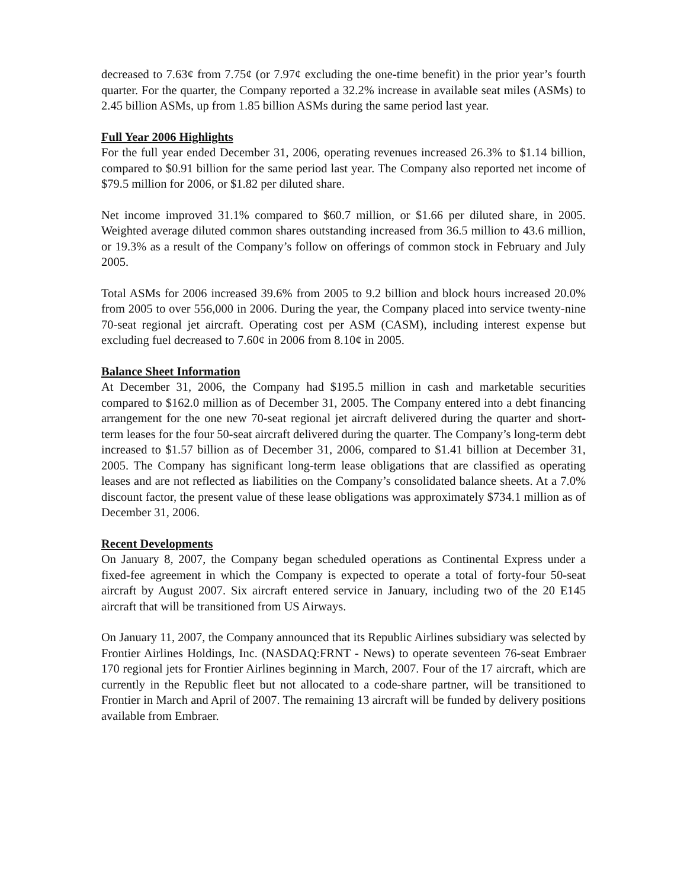decreased to 7.63¢ from 7.75¢ (or 7.97¢ excluding the one-time benefit) in the prior year’s fourth quarter. For the quarter, the Company reported a 32.2% increase in available seat miles (ASMs) to 2.45 billion ASMs, up from 1.85 billion ASMs during the same period last year.
Full Year 2006 Highlights
For the full year ended December 31, 2006, operating revenues increased 26.3% to $1.14 billion, compared to $0.91 billion for the same period last year. The Company also reported net income of $79.5 million for 2006, or $1.82 per diluted share.
Net income improved 31.1% compared to $60.7 million, or $1.66 per diluted share, in 2005. Weighted average diluted common shares outstanding increased from 36.5 million to 43.6 million, or 19.3% as a result of the Company’s follow on offerings of common stock in February and July 2005.
Total ASMs for 2006 increased 39.6% from 2005 to 9.2 billion and block hours increased 20.0% from 2005 to over 556,000 in 2006. During the year, the Company placed into service twenty-nine 70-seat regional jet aircraft. Operating cost per ASM (CASM), including interest expense but excluding fuel decreased to 7.60¢ in 2006 from 8.10¢ in 2005.
Balance Sheet Information
At December 31, 2006, the Company had $195.5 million in cash and marketable securities compared to $162.0 million as of December 31, 2005. The Company entered into a debt financing arrangement for the one new 70-seat regional jet aircraft delivered during the quarter and short-term leases for the four 50-seat aircraft delivered during the quarter. The Company’s long-term debt increased to $1.57 billion as of December 31, 2006, compared to $1.41 billion at December 31, 2005. The Company has significant long-term lease obligations that are classified as operating leases and are not reflected as liabilities on the Company’s consolidated balance sheets. At a 7.0% discount factor, the present value of these lease obligations was approximately $734.1 million as of December 31, 2006.
Recent Developments
On January 8, 2007, the Company began scheduled operations as Continental Express under a fixed-fee agreement in which the Company is expected to operate a total of forty-four 50-seat aircraft by August 2007. Six aircraft entered service in January, including two of the 20 E145 aircraft that will be transitioned from US Airways.
On January 11, 2007, the Company announced that its Republic Airlines subsidiary was selected by Frontier Airlines Holdings, Inc. (NASDAQ:FRNT - News) to operate seventeen 76-seat Embraer 170 regional jets for Frontier Airlines beginning in March, 2007. Four of the 17 aircraft, which are currently in the Republic fleet but not allocated to a code-share partner, will be transitioned to Frontier in March and April of 2007. The remaining 13 aircraft will be funded by delivery positions available from Embraer.